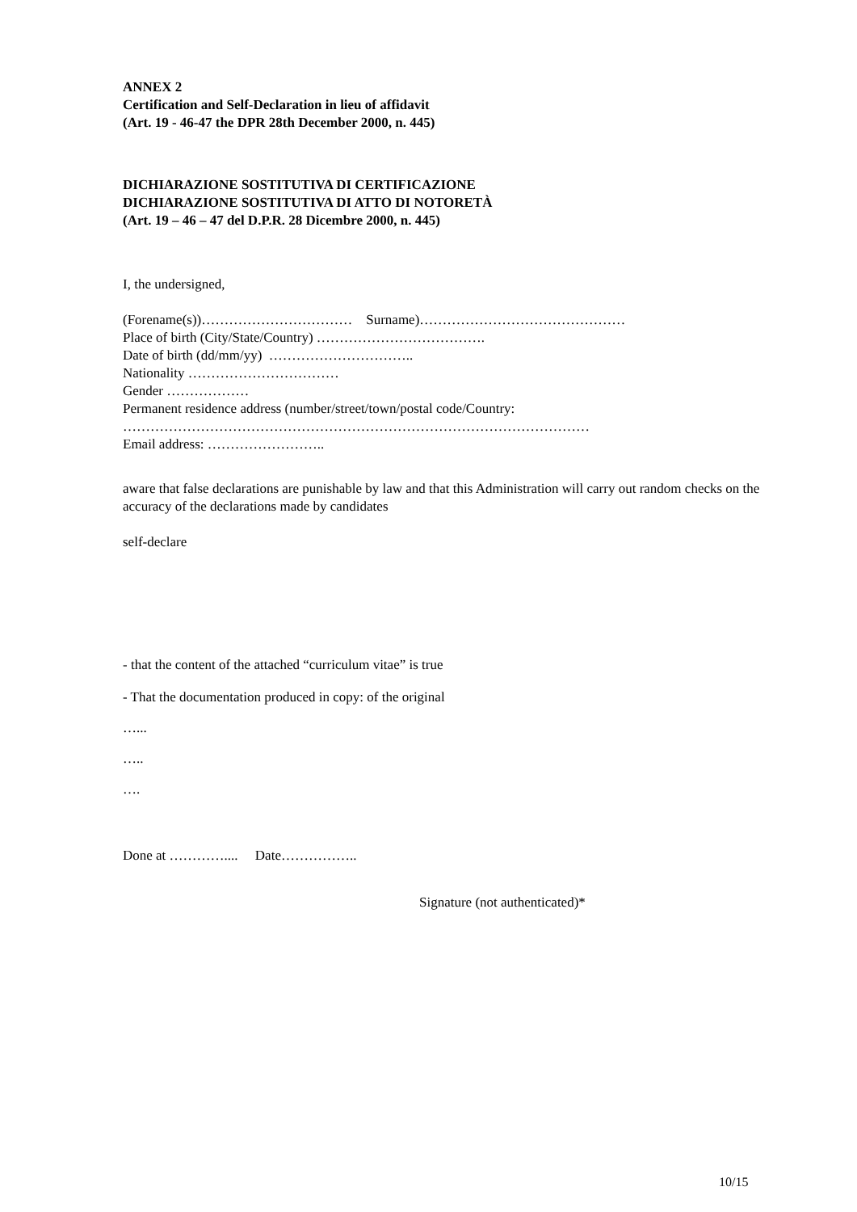ANNEX 2
Certification and Self-Declaration in lieu of affidavit
(Art. 19 - 46-47 the DPR 28th December 2000, n. 445)
DICHIARAZIONE SOSTITUTIVA DI CERTIFICAZIONE
DICHIARAZIONE SOSTITUTIVA DI ATTO DI NOTORETÀ
(Art. 19 – 46 – 47 del D.P.R. 28 Dicembre 2000, n. 445)
I, the undersigned,
(Forename(s))…………………………… Surname)………………………………………
Place of birth (City/State/Country) ……………………………….
Date of birth (dd/mm/yy) …………………………..
Nationality ……………………………
Gender ………………
Permanent residence address (number/street/town/postal code/Country:
…………………………………………………………………………………………
Email address: ……………………..
aware that false declarations are punishable by law and that this Administration will carry out random checks on the accuracy of the declarations made by candidates
self-declare
- that the content of the attached “curriculum vitae” is true
- That the documentation produced in copy: of the original
…...
…..
….
Done at ………….... Date……………..
Signature (not authenticated)*
10/15